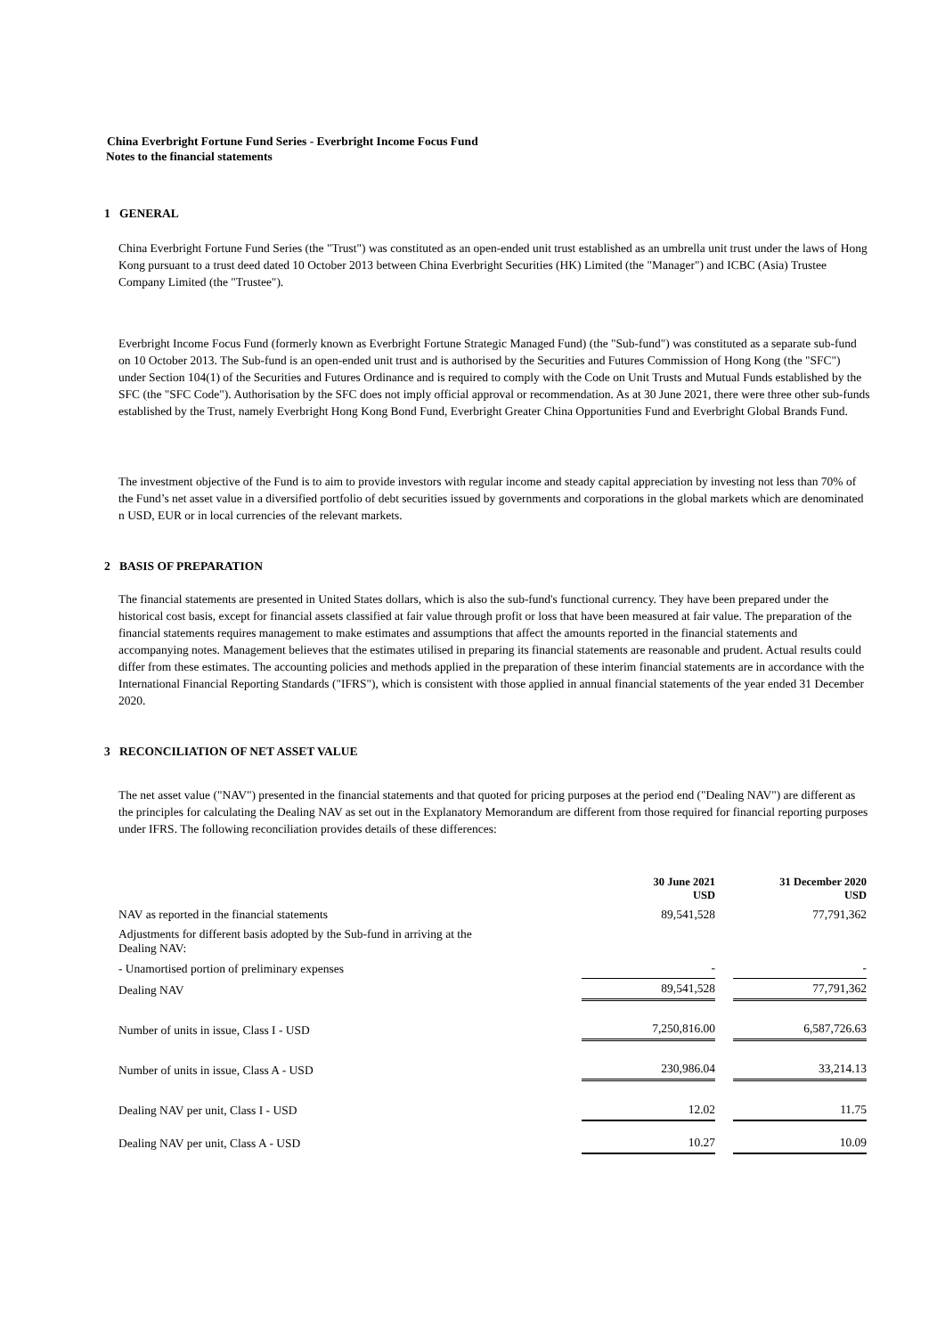China Everbright Fortune Fund Series - Everbright Income Focus Fund
Notes to the financial statements
1 GENERAL
China Everbright Fortune Fund Series (the "Trust") was constituted as an open-ended unit trust established as an umbrella unit trust under the laws of Hong Kong pursuant to a trust deed dated 10 October 2013 between China Everbright Securities (HK) Limited (the "Manager") and ICBC (Asia) Trustee Company Limited (the "Trustee").
Everbright Income Focus Fund (formerly known as Everbright Fortune Strategic Managed Fund) (the "Sub-fund") was constituted as a separate sub-fund on 10 October 2013. The Sub-fund is an open-ended unit trust and is authorised by the Securities and Futures Commission of Hong Kong (the "SFC") under Section 104(1) of the Securities and Futures Ordinance and is required to comply with the Code on Unit Trusts and Mutual Funds established by the SFC (the "SFC Code"). Authorisation by the SFC does not imply official approval or recommendation. As at 30 June 2021, there were three other sub-funds established by the Trust, namely Everbright Hong Kong Bond Fund, Everbright Greater China Opportunities Fund and Everbright Global Brands Fund.
The investment objective of the Fund is to aim to provide investors with regular income and steady capital appreciation by investing not less than 70% of the Fund’s net asset value in a diversified portfolio of debt securities issued by governments and corporations in the global markets which are denominated n USD, EUR or in local currencies of the relevant markets.
2 BASIS OF PREPARATION
The financial statements are presented in United States dollars, which is also the sub-fund's functional currency. They have been prepared under the historical cost basis, except for financial assets classified at fair value through profit or loss that have been measured at fair value. The preparation of the financial statements requires management to make estimates and assumptions that affect the amounts reported in the financial statements and accompanying notes. Management believes that the estimates utilised in preparing its financial statements are reasonable and prudent. Actual results could differ from these estimates. The accounting policies and methods applied in the preparation of these interim financial statements are in accordance with the International Financial Reporting Standards ("IFRS"), which is consistent with those applied in annual financial statements of the year ended 31 December 2020.
3 RECONCILIATION OF NET ASSET VALUE
The net asset value ("NAV") presented in the financial statements and that quoted for pricing purposes at the period end ("Dealing NAV") are different as the principles for calculating the Dealing NAV as set out in the Explanatory Memorandum are different from those required for financial reporting purposes under IFRS. The following reconciliation provides details of these differences:
| | 30 June 2021 USD | | 31 December 2020 USD |
| NAV as reported in the financial statements | 89,541,528 | | 77,791,362 |
| Adjustments for different basis adopted by the Sub-fund in arriving at the Dealing NAV: | | | |
| - Unamortised portion of preliminary expenses | - | | - |
| Dealing NAV | 89,541,528 | | 77,791,362 |
| Number of units in issue, Class I - USD | 7,250,816.00 | | 6,587,726.63 |
| Number of units in issue, Class A - USD | 230,986.04 | | 33,214.13 |
| Dealing NAV per unit, Class I - USD | 12.02 | | 11.75 |
| Dealing NAV per unit, Class A - USD | 10.27 | | 10.09 |